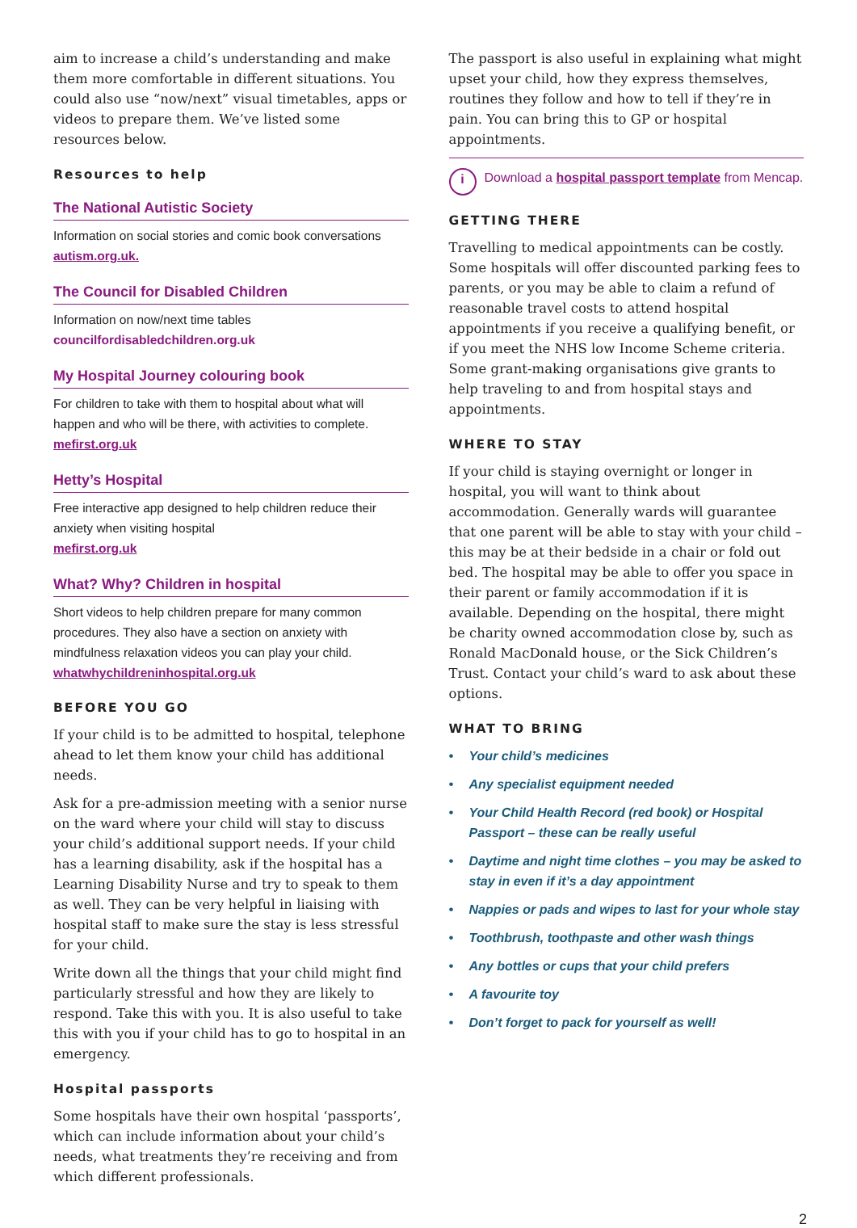aim to increase a child’s understanding and make them more comfortable in different situations. You could also use “now/next” visual timetables, apps or videos to prepare them. We’ve listed some resources below.
Resources to help
The National Autistic Society
Information on social stories and comic book conversations
autism.org.uk.
The Council for Disabled Children
Information on now/next time tables
councilfordisabledchildren.org.uk
My Hospital Journey colouring book
For children to take with them to hospital about what will happen and who will be there, with activities to complete.
mefirst.org.uk
Hetty’s Hospital
Free interactive app designed to help children reduce their anxiety when visiting hospital
mefirst.org.uk
What? Why? Children in hospital
Short videos to help children prepare for many common procedures. They also have a section on anxiety with mindfulness relaxation videos you can play your child.
whatwhychildreninhospital.org.uk
BEFORE YOU GO
If your child is to be admitted to hospital, telephone ahead to let them know your child has additional needs.
Ask for a pre-admission meeting with a senior nurse on the ward where your child will stay to discuss your child’s additional support needs. If your child has a learning disability, ask if the hospital has a Learning Disability Nurse and try to speak to them as well. They can be very helpful in liaising with hospital staff to make sure the stay is less stressful for your child.
Write down all the things that your child might find particularly stressful and how they are likely to respond. Take this with you. It is also useful to take this with you if your child has to go to hospital in an emergency.
Hospital passports
Some hospitals have their own hospital ‘passports’, which can include information about your child’s needs, what treatments they’re receiving and from which different professionals.
The passport is also useful in explaining what might upset your child, how they express themselves, routines they follow and how to tell if they’re in pain. You can bring this to GP or hospital appointments.
i
Download a hospital passport template from Mencap.
GETTING THERE
Travelling to medical appointments can be costly. Some hospitals will offer discounted parking fees to parents, or you may be able to claim a refund of reasonable travel costs to attend hospital appointments if you receive a qualifying benefit, or if you meet the NHS low Income Scheme criteria. Some grant-making organisations give grants to help traveling to and from hospital stays and appointments.
WHERE TO STAY
If your child is staying overnight or longer in hospital, you will want to think about accommodation. Generally wards will guarantee that one parent will be able to stay with your child – this may be at their bedside in a chair or fold out bed. The hospital may be able to offer you space in their parent or family accommodation if it is available. Depending on the hospital, there might be charity owned accommodation close by, such as Ronald MacDonald house, or the Sick Children’s Trust. Contact your child’s ward to ask about these options.
WHAT TO BRING
• Your child’s medicines
• Any specialist equipment needed
• Your Child Health Record (red book) or Hospital Passport – these can be really useful
• Daytime and night time clothes – you may be asked to stay in even if it’s a day appointment
• Nappies or pads and wipes to last for your whole stay
• Toothbrush, toothpaste and other wash things
• Any bottles or cups that your child prefers
• A favourite toy
• Don’t forget to pack for yourself as well!
2